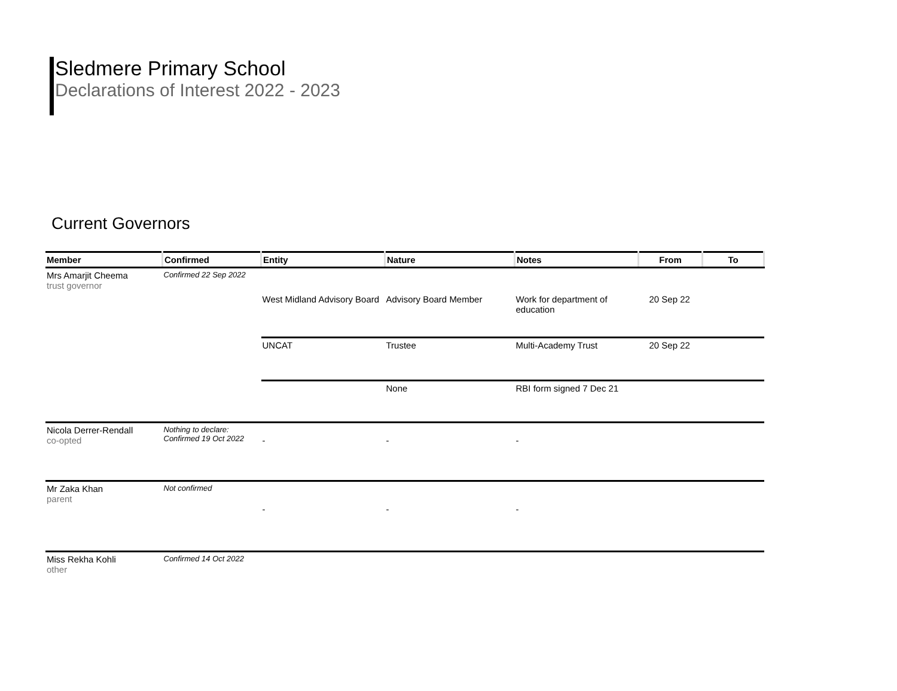Sledmere Primary School
Declarations of Interest 2022 - 2023
Current Governors
| Member | Confirmed | Entity | Nature | Notes | From | To |
| --- | --- | --- | --- | --- | --- | --- |
| Mrs Amarjit Cheema trust governor | Confirmed 22 Sep 2022 | | | | | |
| | | West Midland Advisory Board | Advisory Board Member | Work for department of education | 20 Sep 22 | |
| | | UNCAT | Trustee | Multi-Academy Trust | 20 Sep 22 | |
| | | | None | RBI form signed 7 Dec 21 | | |
| Nicola Derrer-Rendall co-opted | Nothing to declare: Confirmed 19 Oct 2022 | - | - | - | | |
| Mr Zaka Khan parent | Not confirmed | - | - | - | | |
| Miss Rekha Kohli other | Confirmed 14 Oct 2022 | | | | | |